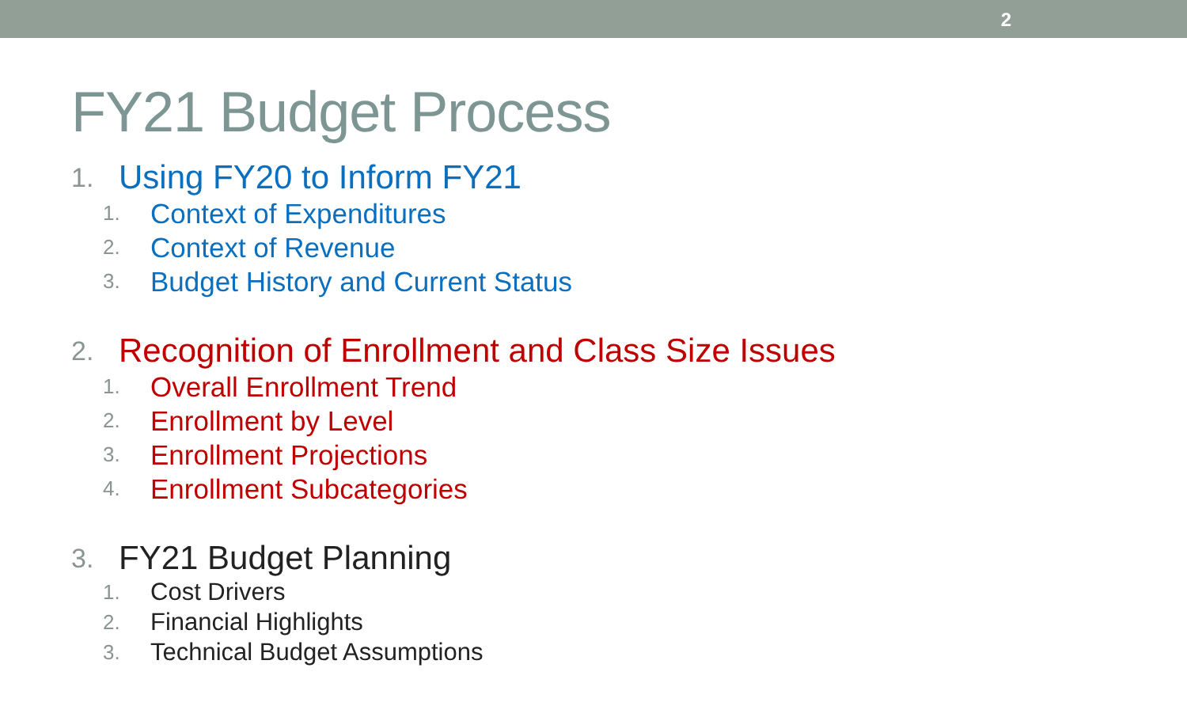2
FY21 Budget Process
1. Using FY20 to Inform FY21
1. Context of Expenditures
2. Context of Revenue
3. Budget History and Current Status
2. Recognition of Enrollment and Class Size Issues
1. Overall Enrollment Trend
2. Enrollment by Level
3. Enrollment Projections
4. Enrollment Subcategories
3. FY21 Budget Planning
1. Cost Drivers
2. Financial Highlights
3. Technical Budget Assumptions